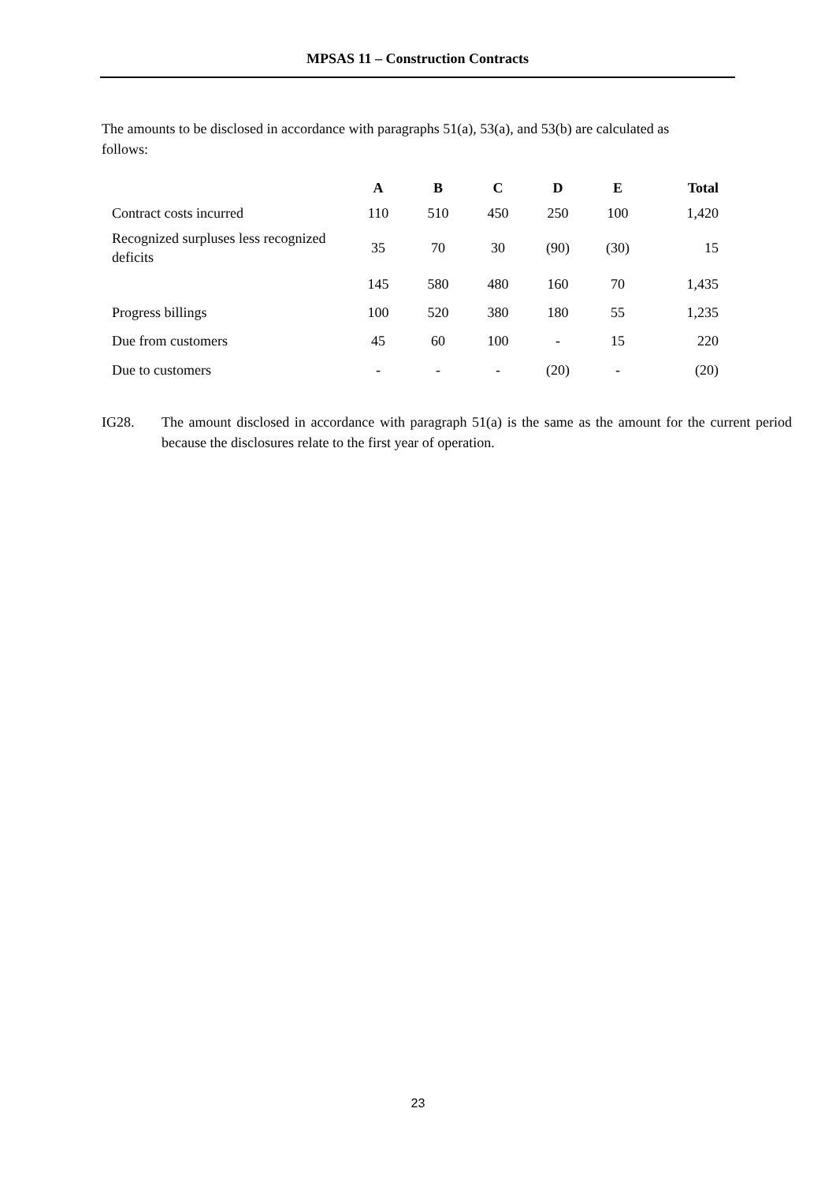MPSAS 11 – Construction Contracts
The amounts to be disclosed in accordance with paragraphs 51(a), 53(a), and 53(b) are calculated as follows:
| | A | B | C | D | E | Total |
| --- | --- | --- | --- | --- | --- | --- |
| Contract costs incurred | 110 | 510 | 450 | 250 | 100 | 1,420 |
| Recognized surpluses less recognized deficits | 35 | 70 | 30 | (90) | (30) | 15 |
| | 145 | 580 | 480 | 160 | 70 | 1,435 |
| Progress billings | 100 | 520 | 380 | 180 | 55 | 1,235 |
| Due from customers | 45 | 60 | 100 | - | 15 | 220 |
| Due to customers | - | - | - | (20) | - | (20) |
IG28. The amount disclosed in accordance with paragraph 51(a) is the same as the amount for the current period because the disclosures relate to the first year of operation.
23